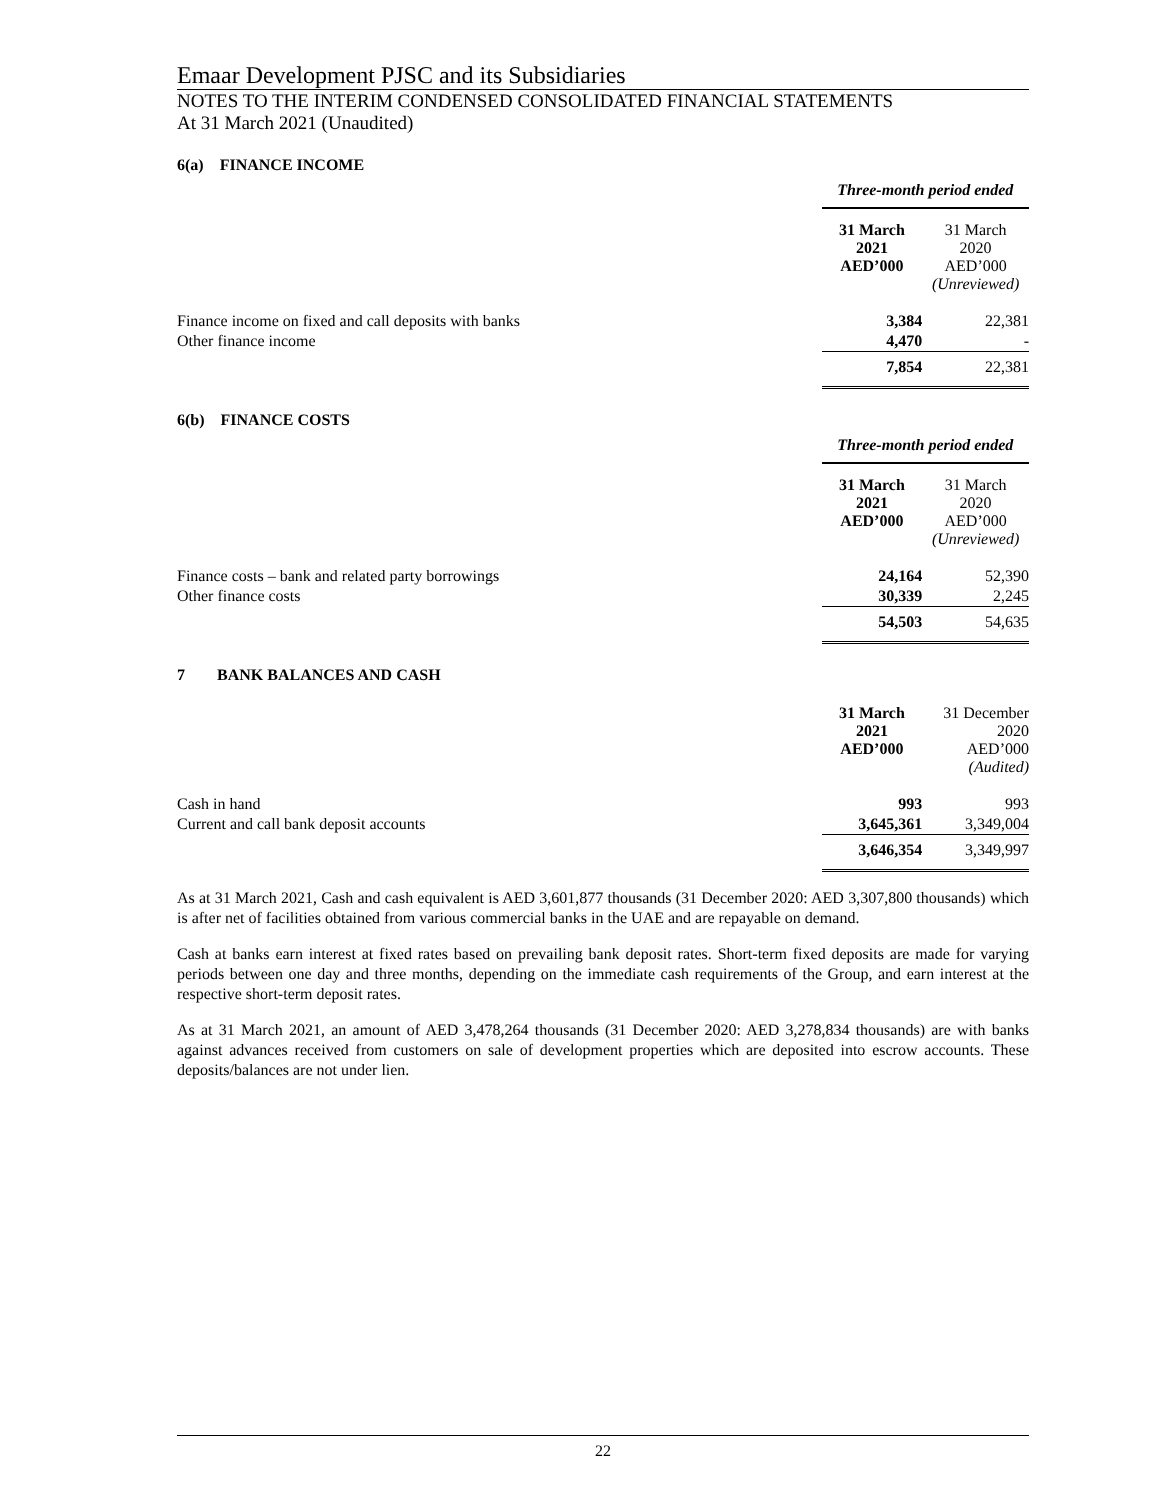Emaar Development PJSC and its Subsidiaries
NOTES TO THE INTERIM CONDENSED CONSOLIDATED FINANCIAL STATEMENTS
At 31 March 2021 (Unaudited)
6(a) FINANCE INCOME
| | Three-month period ended | |
| | 31 March 2021 AED’000 | 31 March 2020 AED’000 (Unreviewed) |
| Finance income on fixed and call deposits with banks | 3,384 | 22,381 |
| Other finance income | 4,470 | - |
| | 7,854 | 22,381 |
6(b) FINANCE COSTS
| | Three-month period ended | |
| | 31 March 2021 AED’000 | 31 March 2020 AED’000 (Unreviewed) |
| Finance costs – bank and related party borrowings | 24,164 | 52,390 |
| Other finance costs | 30,339 | 2,245 |
| | 54,503 | 54,635 |
7 BANK BALANCES AND CASH
| | 31 March 2021 AED’000 | 31 December 2020 AED’000 (Audited) |
| Cash in hand | 993 | 993 |
| Current and call bank deposit accounts | 3,645,361 | 3,349,004 |
| | 3,646,354 | 3,349,997 |
As at 31 March 2021, Cash and cash equivalent is AED 3,601,877 thousands (31 December 2020: AED 3,307,800 thousands) which is after net of facilities obtained from various commercial banks in the UAE and are repayable on demand.
Cash at banks earn interest at fixed rates based on prevailing bank deposit rates. Short-term fixed deposits are made for varying periods between one day and three months, depending on the immediate cash requirements of the Group, and earn interest at the respective short-term deposit rates.
As at 31 March 2021, an amount of AED 3,478,264 thousands (31 December 2020: AED 3,278,834 thousands) are with banks against advances received from customers on sale of development properties which are deposited into escrow accounts. These deposits/balances are not under lien.
22